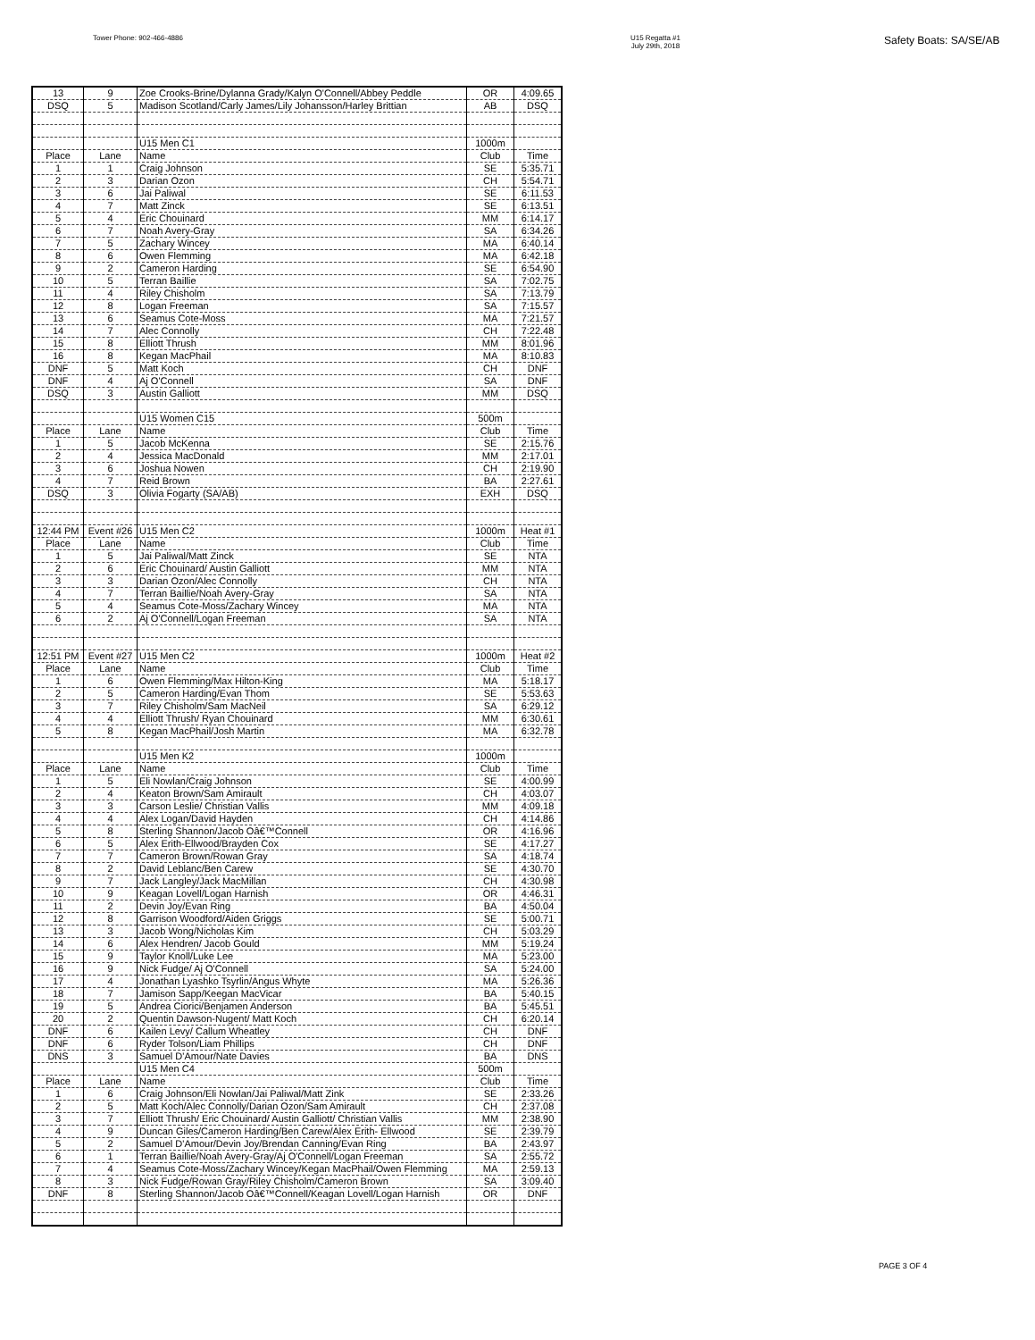Tower Phone: 902-466-4886 U15 Regatta #1
July 29th, 2018
Safety Boats: SA/SE/AB
| 13 | 9 | Zoe Crooks-Brine/Dylanna Grady/Kalyn O'Connell/Abbey Peddle | OR | 4:09.65 |
| DSQ | 5 | Madison Scotland/Carly James/Lily Johansson/Harley Brittian | AB | DSQ |
| | | U15 Men C1 | 1000m | |
| Place | Lane | Name | Club | Time |
| 1 | 1 | Craig Johnson | SE | 5:35.71 |
| 2 | 3 | Darian Ozon | CH | 5:54.71 |
| 3 | 6 | Jai Paliwal | SE | 6:11.53 |
| 4 | 7 | Matt Zinck | SE | 6:13.51 |
| 5 | 4 | Eric Chouinard | MM | 6:14.17 |
| 6 | 7 | Noah Avery-Gray | SA | 6:34.26 |
| 7 | 5 | Zachary Wincey | MA | 6:40.14 |
| 8 | 6 | Owen Flemming | MA | 6:42.18 |
| 9 | 2 | Cameron Harding | SE | 6:54.90 |
| 10 | 5 | Terran Baillie | SA | 7:02.75 |
| 11 | 4 | Riley Chisholm | SA | 7:13.79 |
| 12 | 8 | Logan Freeman | SA | 7:15.57 |
| 13 | 6 | Seamus Cote-Moss | MA | 7:21.57 |
| 14 | 7 | Alec Connolly | CH | 7:22.48 |
| 15 | 8 | Elliott Thrush | MM | 8:01.96 |
| 16 | 8 | Kegan MacPhail | MA | 8:10.83 |
| DNF | 5 | Matt Koch | CH | DNF |
| DNF | 4 | Aj O'Connell | SA | DNF |
| DSQ | 3 | Austin Galliott | MM | DSQ |
| | | U15 Women C15 | 500m | |
| Place | Lane | Name | Club | Time |
| 1 | 5 | Jacob McKenna | SE | 2:15.76 |
| 2 | 4 | Jessica MacDonald | MM | 2:17.01 |
| 3 | 6 | Joshua Nowen | CH | 2:19.90 |
| 4 | 7 | Reid Brown | BA | 2:27.61 |
| DSQ | 3 | Olivia Fogarty (SA/AB) | EXH | DSQ |
| 12:44 PM | Event #26 | U15 Men C2 | 1000m | Heat #1 |
| Place | Lane | Name | Club | Time |
| 1 | 5 | Jai Paliwal/Matt Zinck | SE | NTA |
| 2 | 6 | Eric Chouinard/ Austin Galliott | MM | NTA |
| 3 | 3 | Darian Ozon/Alec Connolly | CH | NTA |
| 4 | 7 | Terran Baillie/Noah Avery-Gray | SA | NTA |
| 5 | 4 | Seamus Cote-Moss/Zachary Wincey | MA | NTA |
| 6 | 2 | Aj O'Connell/Logan Freeman | SA | NTA |
| 12:51 PM | Event #27 | U15 Men C2 | 1000m | Heat #2 |
| Place | Lane | Name | Club | Time |
| 1 | 6 | Owen Flemming/Max Hilton-King | MA | 5:18.17 |
| 2 | 5 | Cameron Harding/Evan Thom | SE | 5:53.63 |
| 3 | 7 | Riley Chisholm/Sam MacNeil | SA | 6:29.12 |
| 4 | 4 | Elliott Thrush/ Ryan Chouinard | MM | 6:30.61 |
| 5 | 8 | Kegan MacPhail/Josh Martin | MA | 6:32.78 |
| | | U15 Men K2 | 1000m | |
| Place | Lane | Name | Club | Time |
| 1 | 5 | Eli Nowlan/Craig Johnson | SE | 4:00.99 |
| 2 | 4 | Keaton Brown/Sam Amirault | CH | 4:03.07 |
| 3 | 3 | Carson Leslie/ Christian Vallis | MM | 4:09.18 |
| 4 | 4 | Alex Logan/David Hayden | CH | 4:14.86 |
| 5 | 8 | Sterling Shannon/Jacob Oâ€™Connell | OR | 4:16.96 |
| 6 | 5 | Alex Erith-Ellwood/Brayden Cox | SE | 4:17.27 |
| 7 | 7 | Cameron Brown/Rowan Gray | SA | 4:18.74 |
| 8 | 2 | David Leblanc/Ben Carew | SE | 4:30.70 |
| 9 | 7 | Jack Langley/Jack MacMillan | CH | 4:30.98 |
| 10 | 9 | Keagan Lovell/Logan Harnish | OR | 4:46.31 |
| 11 | 2 | Devin Joy/Evan Ring | BA | 4:50.04 |
| 12 | 8 | Garrison Woodford/Aiden Griggs | SE | 5:00.71 |
| 13 | 3 | Jacob Wong/Nicholas Kim | CH | 5:03.29 |
| 14 | 6 | Alex Hendren/ Jacob Gould | MM | 5:19.24 |
| 15 | 9 | Taylor Knoll/Luke Lee | MA | 5:23.00 |
| 16 | 9 | Nick Fudge/ Aj O'Connell | SA | 5:24.00 |
| 17 | 4 | Jonathan Lyashko Tsyrlin/Angus Whyte | MA | 5:26.36 |
| 18 | 7 | Jamison Sapp/Keegan MacVicar | BA | 5:40.15 |
| 19 | 5 | Andrea Ciorici/Benjamen Anderson | BA | 5:45.51 |
| 20 | 2 | Quentin Dawson-Nugent/ Matt Koch | CH | 6:20.14 |
| DNF | 6 | Kailen Levy/ Callum Wheatley | CH | DNF |
| DNF | 6 | Ryder Tolson/Liam Phillips | CH | DNF |
| DNS | 3 | Samuel D'Amour/Nate Davies | BA | DNS |
| | | U15 Men C4 | 500m | |
| Place | Lane | Name | Club | Time |
| 1 | 6 | Craig Johnson/Eli Nowlan/Jai Paliwal/Matt Zink | SE | 2:33.26 |
| 2 | 5 | Matt Koch/Alec Connolly/Darian Ozon/Sam Amirault | CH | 2:37.08 |
| 3 | 7 | Elliott Thrush/ Eric Chouinard/ Austin Galliott/ Christian Vallis | MM | 2:38.90 |
| 4 | 9 | Duncan Giles/Cameron Harding/Ben Carew/Alex Erith- Ellwood | SE | 2:39.79 |
| 5 | 2 | Samuel D'Amour/Devin Joy/Brendan Canning/Evan Ring | BA | 2:43.97 |
| 6 | 1 | Terran Baillie/Noah Avery-Gray/Aj O'Connell/Logan Freeman | SA | 2:55.72 |
| 7 | 4 | Seamus Cote-Moss/Zachary Wincey/Kegan MacPhail/Owen Flemming | MA | 2:59.13 |
| 8 | 3 | Nick Fudge/Rowan Gray/Riley Chisholm/Cameron Brown | SA | 3:09.40 |
| DNF | 8 | Sterling Shannon/Jacob Oâ€™Connell/Keagan Lovell/Logan Harnish | OR | DNF |
PAGE 3 OF 4